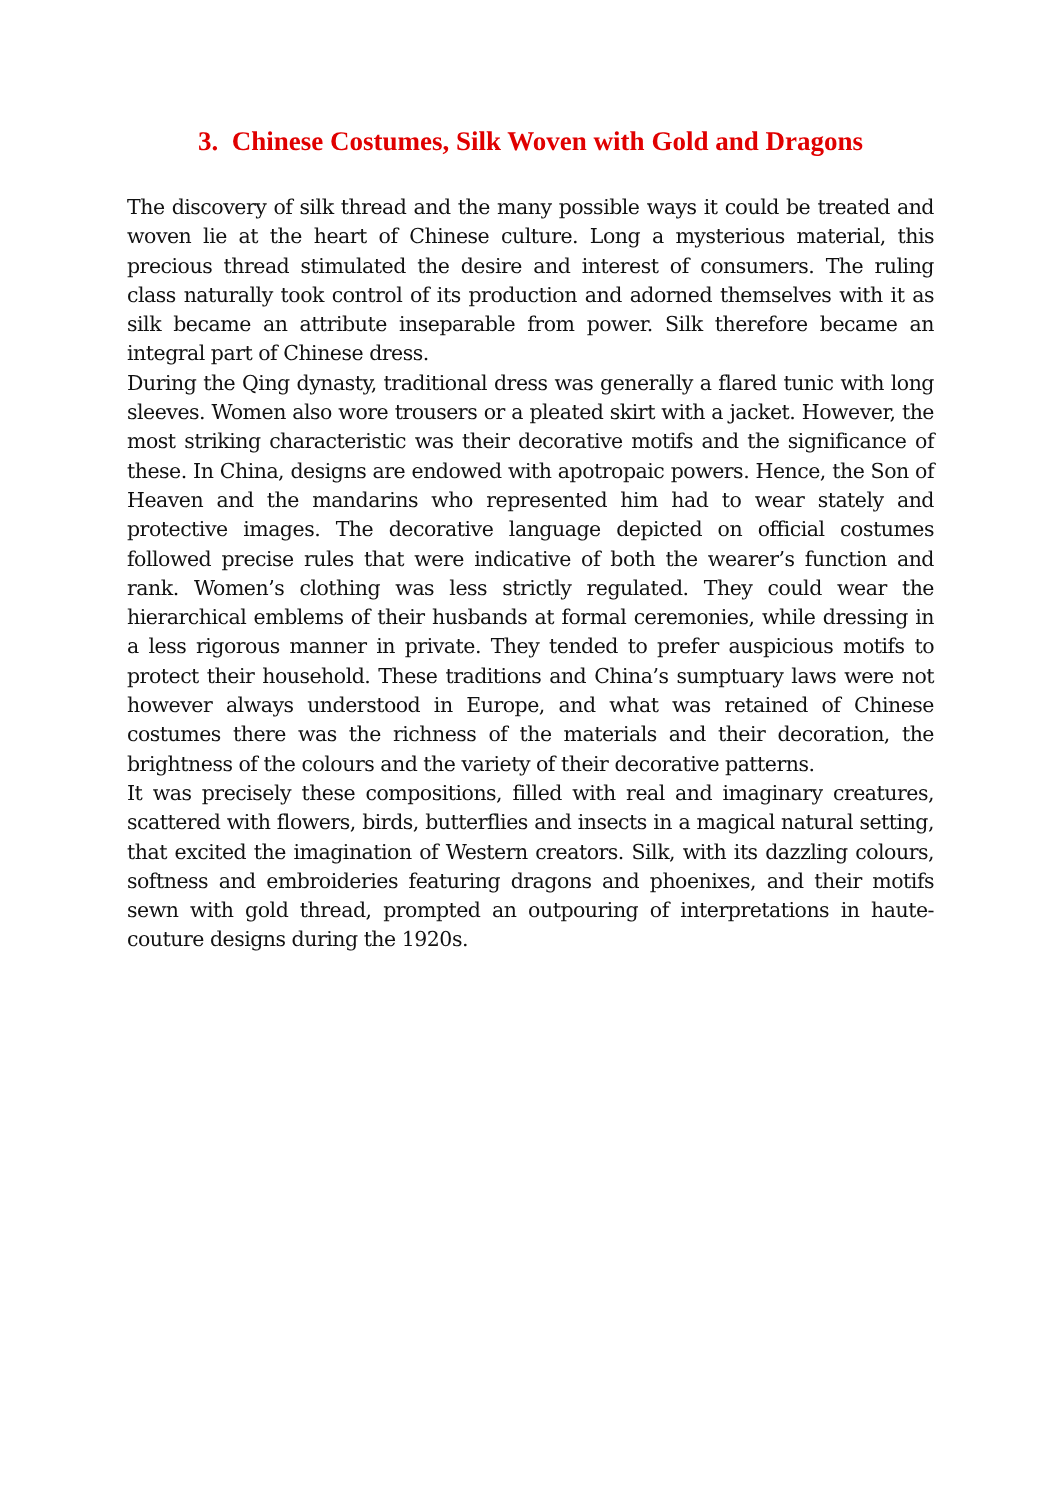3. Chinese Costumes, Silk Woven with Gold and Dragons
The discovery of silk thread and the many possible ways it could be treated and woven lie at the heart of Chinese culture. Long a mysterious material, this precious thread stimulated the desire and interest of consumers. The ruling class naturally took control of its production and adorned themselves with it as silk became an attribute inseparable from power. Silk therefore became an integral part of Chinese dress.
During the Qing dynasty, traditional dress was generally a flared tunic with long sleeves. Women also wore trousers or a pleated skirt with a jacket. However, the most striking characteristic was their decorative motifs and the significance of these. In China, designs are endowed with apotropaic powers. Hence, the Son of Heaven and the mandarins who represented him had to wear stately and protective images. The decorative language depicted on official costumes followed precise rules that were indicative of both the wearer’s function and rank. Women’s clothing was less strictly regulated. They could wear the hierarchical emblems of their husbands at formal ceremonies, while dressing in a less rigorous manner in private. They tended to prefer auspicious motifs to protect their household. These traditions and China’s sumptuary laws were not however always understood in Europe, and what was retained of Chinese costumes there was the richness of the materials and their decoration, the brightness of the colours and the variety of their decorative patterns.
It was precisely these compositions, filled with real and imaginary creatures, scattered with flowers, birds, butterflies and insects in a magical natural setting, that excited the imagination of Western creators. Silk, with its dazzling colours, softness and embroideries featuring dragons and phoenixes, and their motifs sewn with gold thread, prompted an outpouring of interpretations in haute-couture designs during the 1920s.